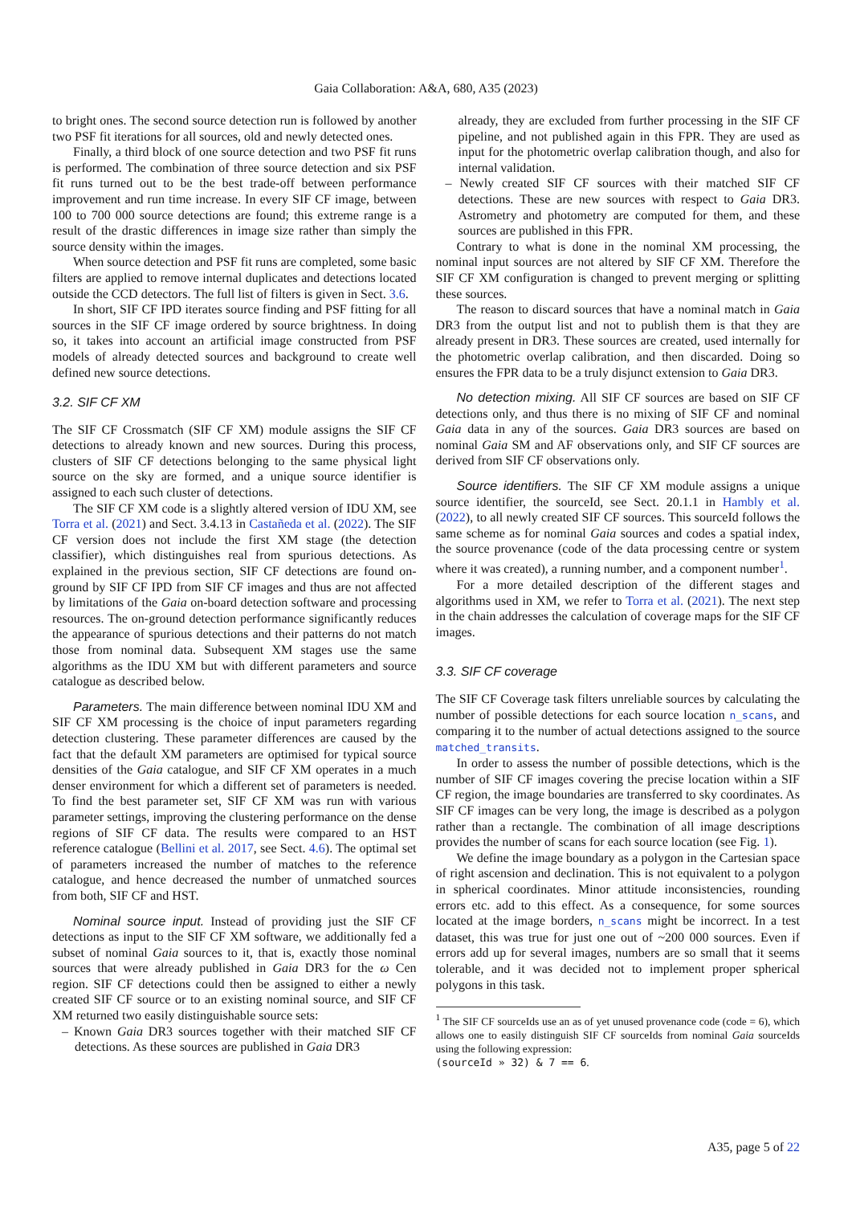Gaia Collaboration: A&A, 680, A35 (2023)
to bright ones. The second source detection run is followed by another two PSF fit iterations for all sources, old and newly detected ones.
Finally, a third block of one source detection and two PSF fit runs is performed. The combination of three source detection and six PSF fit runs turned out to be the best trade-off between performance improvement and run time increase. In every SIF CF image, between 100 to 700 000 source detections are found; this extreme range is a result of the drastic differences in image size rather than simply the source density within the images.
When source detection and PSF fit runs are completed, some basic filters are applied to remove internal duplicates and detections located outside the CCD detectors. The full list of filters is given in Sect. 3.6.
In short, SIF CF IPD iterates source finding and PSF fitting for all sources in the SIF CF image ordered by source brightness. In doing so, it takes into account an artificial image constructed from PSF models of already detected sources and background to create well defined new source detections.
3.2. SIF CF XM
The SIF CF Crossmatch (SIF CF XM) module assigns the SIF CF detections to already known and new sources. During this process, clusters of SIF CF detections belonging to the same physical light source on the sky are formed, and a unique source identifier is assigned to each such cluster of detections.
The SIF CF XM code is a slightly altered version of IDU XM, see Torra et al. (2021) and Sect. 3.4.13 in Castañeda et al. (2022). The SIF CF version does not include the first XM stage (the detection classifier), which distinguishes real from spurious detections. As explained in the previous section, SIF CF detections are found on-ground by SIF CF IPD from SIF CF images and thus are not affected by limitations of the Gaia on-board detection software and processing resources. The on-ground detection performance significantly reduces the appearance of spurious detections and their patterns do not match those from nominal data. Subsequent XM stages use the same algorithms as the IDU XM but with different parameters and source catalogue as described below.
Parameters. The main difference between nominal IDU XM and SIF CF XM processing is the choice of input parameters regarding detection clustering. These parameter differences are caused by the fact that the default XM parameters are optimised for typical source densities of the Gaia catalogue, and SIF CF XM operates in a much denser environment for which a different set of parameters is needed. To find the best parameter set, SIF CF XM was run with various parameter settings, improving the clustering performance on the dense regions of SIF CF data. The results were compared to an HST reference catalogue (Bellini et al. 2017, see Sect. 4.6). The optimal set of parameters increased the number of matches to the reference catalogue, and hence decreased the number of unmatched sources from both, SIF CF and HST.
Nominal source input. Instead of providing just the SIF CF detections as input to the SIF CF XM software, we additionally fed a subset of nominal Gaia sources to it, that is, exactly those nominal sources that were already published in Gaia DR3 for the ω Cen region. SIF CF detections could then be assigned to either a newly created SIF CF source or to an existing nominal source, and SIF CF XM returned two easily distinguishable source sets:
– Known Gaia DR3 sources together with their matched SIF CF detections. As these sources are published in Gaia DR3
already, they are excluded from further processing in the SIF CF pipeline, and not published again in this FPR. They are used as input for the photometric overlap calibration though, and also for internal validation.
– Newly created SIF CF sources with their matched SIF CF detections. These are new sources with respect to Gaia DR3. Astrometry and photometry are computed for them, and these sources are published in this FPR.
Contrary to what is done in the nominal XM processing, the nominal input sources are not altered by SIF CF XM. Therefore the SIF CF XM configuration is changed to prevent merging or splitting these sources.
The reason to discard sources that have a nominal match in Gaia DR3 from the output list and not to publish them is that they are already present in DR3. These sources are created, used internally for the photometric overlap calibration, and then discarded. Doing so ensures the FPR data to be a truly disjunct extension to Gaia DR3.
No detection mixing. All SIF CF sources are based on SIF CF detections only, and thus there is no mixing of SIF CF and nominal Gaia data in any of the sources. Gaia DR3 sources are based on nominal Gaia SM and AF observations only, and SIF CF sources are derived from SIF CF observations only.
Source identifiers. The SIF CF XM module assigns a unique source identifier, the sourceId, see Sect. 20.1.1 in Hambly et al. (2022), to all newly created SIF CF sources. This sourceId follows the same scheme as for nominal Gaia sources and codes a spatial index, the source provenance (code of the data processing centre or system where it was created), a running number, and a component number<sup>1</sup>.
For a more detailed description of the different stages and algorithms used in XM, we refer to Torra et al. (2021). The next step in the chain addresses the calculation of coverage maps for the SIF CF images.
3.3. SIF CF coverage
The SIF CF Coverage task filters unreliable sources by calculating the number of possible detections for each source location n_scans, and comparing it to the number of actual detections assigned to the source matched_transits.
In order to assess the number of possible detections, which is the number of SIF CF images covering the precise location within a SIF CF region, the image boundaries are transferred to sky coordinates. As SIF CF images can be very long, the image is described as a polygon rather than a rectangle. The combination of all image descriptions provides the number of scans for each source location (see Fig. 1).
We define the image boundary as a polygon in the Cartesian space of right ascension and declination. This is not equivalent to a polygon in spherical coordinates. Minor attitude inconsistencies, rounding errors etc. add to this effect. As a consequence, for some sources located at the image borders, n_scans might be incorrect. In a test dataset, this was true for just one out of ~200 000 sources. Even if errors add up for several images, numbers are so small that it seems tolerable, and it was decided not to implement proper spherical polygons in this task.
<sup>1</sup> The SIF CF sourceIds use an as of yet unused provenance code (code = 6), which allows one to easily distinguish SIF CF sourceIds from nominal Gaia sourceIds using the following expression:
(sourceId » 32) & 7 == 6.
A35, page 5 of 22